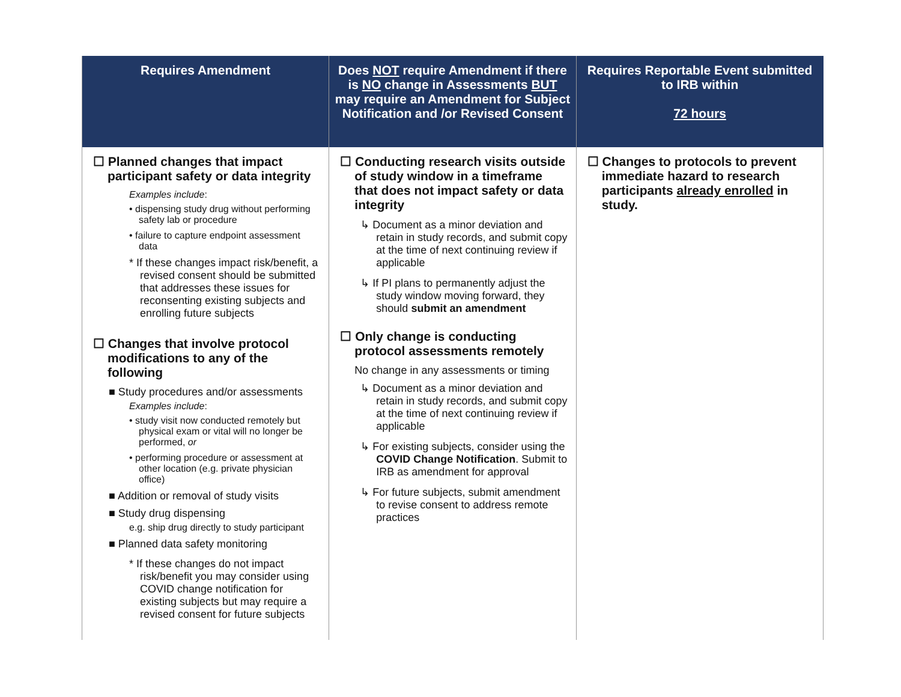| Requires Amendment | Does NOT require Amendment if there is NO change in Assessments BUT may require an Amendment for Subject Notification and /or Revised Consent | Requires Reportable Event submitted to IRB within 72 hours |
| --- | --- | --- |
| ☐ Planned changes that impact participant safety or data integrity Examples include : • dispensing study drug without performing safety lab or procedure • failure to capture endpoint assessment data * If these changes impact risk/benefit, a revised consent should be submitted that addresses these issues for reconsenting existing subjects and enrolling future subjects ☐ Changes that involve protocol modifications to any of the following ■ Study procedures and/or assessments Examples include : • study visit now conducted remotely but physical exam or vital will no longer be performed, or • performing procedure or assessment at other location (e.g. private physician office) ■ Addition or removal of study visits ■ Study drug dispensing e.g. ship drug directly to study participant ■ Planned data safety monitoring * If these changes do not impact risk/benefit you may consider using COVID change notification for existing subjects but may require a revised consent for future subjects | ☐ Conducting research visits outside of study window in a timeframe that does not impact safety or data integrity ↳ Document as a minor deviation and retain in study records, and submit copy at the time of next continuing review if applicable ↳ If PI plans to permanently adjust the study window moving forward, they should submit an amendment ☐ Only change is conducting protocol assessments remotely No change in any assessments or timing ↳ Document as a minor deviation and retain in study records, and submit copy at the time of next continuing review if applicable ↳ For existing subjects, consider using the COVID Change Notification . Submit to IRB as amendment for approval ↳ For future subjects, submit amendment to revise consent to address remote practices | ☐ Changes to protocols to prevent immediate hazard to research participants already enrolled in study. |